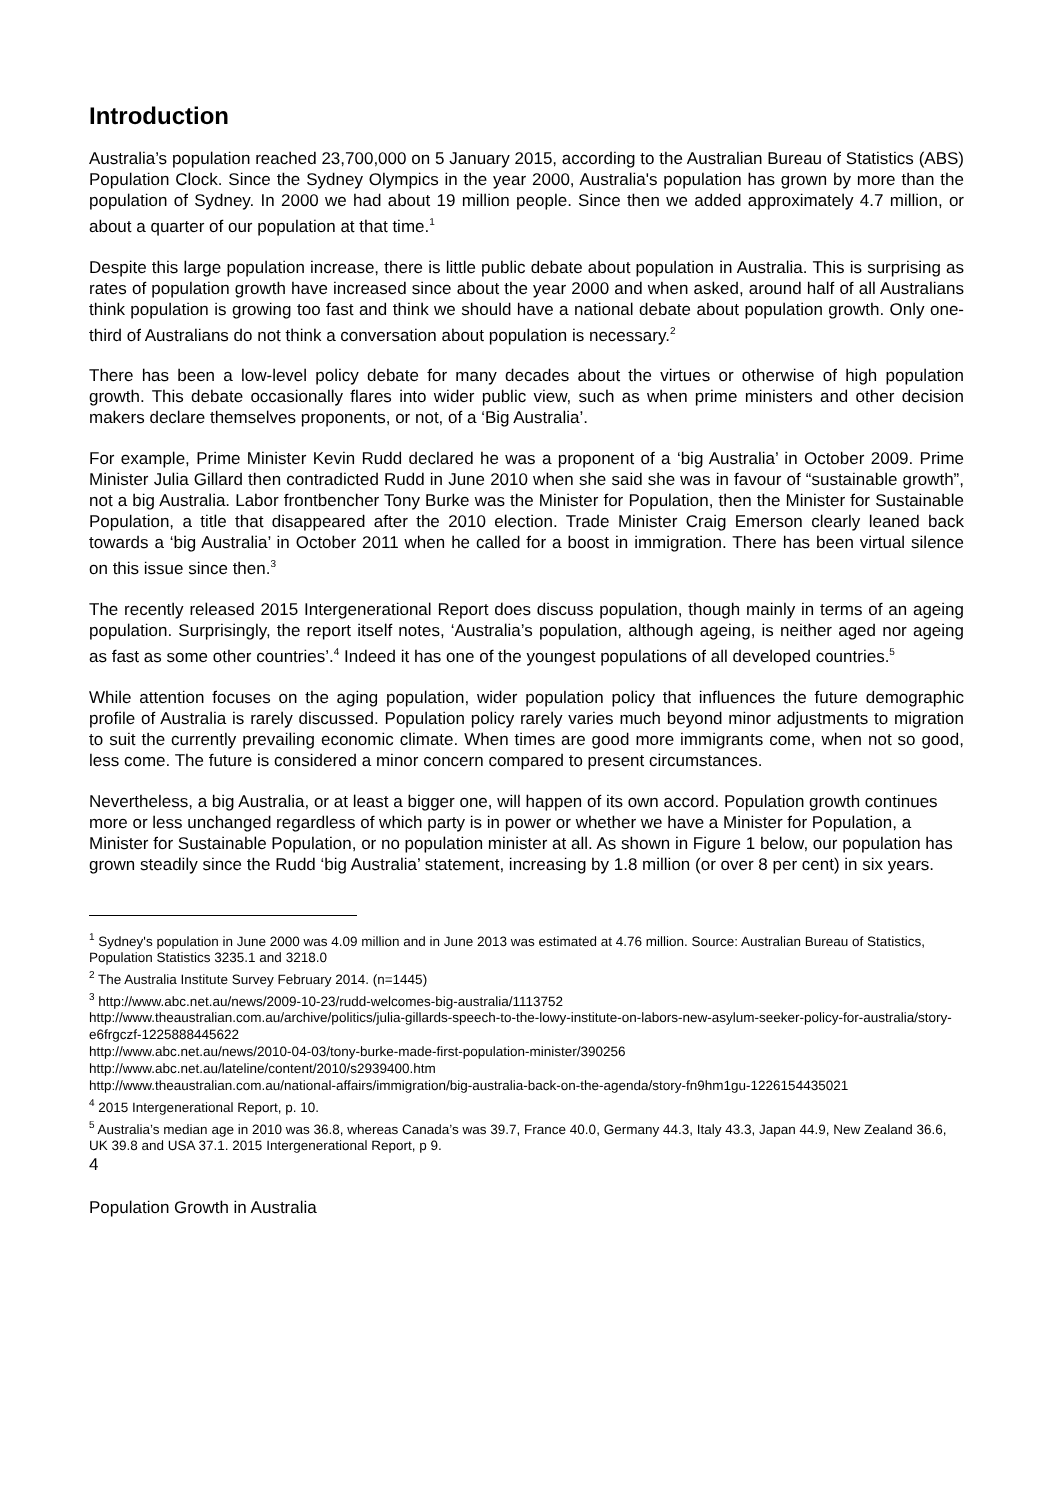Introduction
Australia’s population reached 23,700,000 on 5 January 2015, according to the Australian Bureau of Statistics (ABS) Population Clock. Since the Sydney Olympics in the year 2000, Australia's population has grown by more than the population of Sydney. In 2000 we had about 19 million people. Since then we added approximately 4.7 million, or about a quarter of our population at that time.<sup>1</sup>
Despite this large population increase, there is little public debate about population in Australia. This is surprising as rates of population growth have increased since about the year 2000 and when asked, around half of all Australians think population is growing too fast and think we should have a national debate about population growth. Only one-third of Australians do not think a conversation about population is necessary.<sup>2</sup>
There has been a low-level policy debate for many decades about the virtues or otherwise of high population growth. This debate occasionally flares into wider public view, such as when prime ministers and other decision makers declare themselves proponents, or not, of a ‘Big Australia’.
For example, Prime Minister Kevin Rudd declared he was a proponent of a ‘big Australia’ in October 2009. Prime Minister Julia Gillard then contradicted Rudd in June 2010 when she said she was in favour of “sustainable growth”, not a big Australia. Labor frontbencher Tony Burke was the Minister for Population, then the Minister for Sustainable Population, a title that disappeared after the 2010 election. Trade Minister Craig Emerson clearly leaned back towards a ‘big Australia’ in October 2011 when he called for a boost in immigration. There has been virtual silence on this issue since then.<sup>3</sup>
The recently released 2015 Intergenerational Report does discuss population, though mainly in terms of an ageing population. Surprisingly, the report itself notes, ‘Australia’s population, although ageing, is neither aged nor ageing as fast as some other countries’.<sup>4</sup> Indeed it has one of the youngest populations of all developed countries.<sup>5</sup>
While attention focuses on the aging population, wider population policy that influences the future demographic profile of Australia is rarely discussed. Population policy rarely varies much beyond minor adjustments to migration to suit the currently prevailing economic climate. When times are good more immigrants come, when not so good, less come. The future is considered a minor concern compared to present circumstances.
Nevertheless, a big Australia, or at least a bigger one, will happen of its own accord. Population growth continues more or less unchanged regardless of which party is in power or whether we have a Minister for Population, a Minister for Sustainable Population, or no population minister at all. As shown in Figure 1 below, our population has grown steadily since the Rudd ‘big Australia’ statement, increasing by 1.8 million (or over 8 per cent) in six years.
<sup>1</sup> Sydney's population in June 2000 was 4.09 million and in June 2013 was estimated at 4.76 million. Source: Australian Bureau of Statistics, Population Statistics 3235.1 and 3218.0
<sup>2</sup> The Australia Institute Survey February 2014. (n=1445)
<sup>3</sup> http://www.abc.net.au/news/2009-10-23/rudd-welcomes-big-australia/1113752
http://www.theaustralian.com.au/archive/politics/julia-gillards-speech-to-the-lowy-institute-on-labors-new-asylum-seeker-policy-for-australia/story-e6frgczf-1225888445622
http://www.abc.net.au/news/2010-04-03/tony-burke-made-first-population-minister/390256
http://www.abc.net.au/lateline/content/2010/s2939400.htm
http://www.theaustralian.com.au/national-affairs/immigration/big-australia-back-on-the-agenda/story-fn9hm1gu-1226154435021
<sup>4</sup> 2015 Intergenerational Report, p. 10.
<sup>5</sup> Australia’s median age in 2010 was 36.8, whereas Canada’s was 39.7, France 40.0, Germany 44.3, Italy 43.3, Japan 44.9, New Zealand 36.6, UK 39.8 and USA 37.1. 2015 Intergenerational Report, p 9.
4
Population Growth in Australia